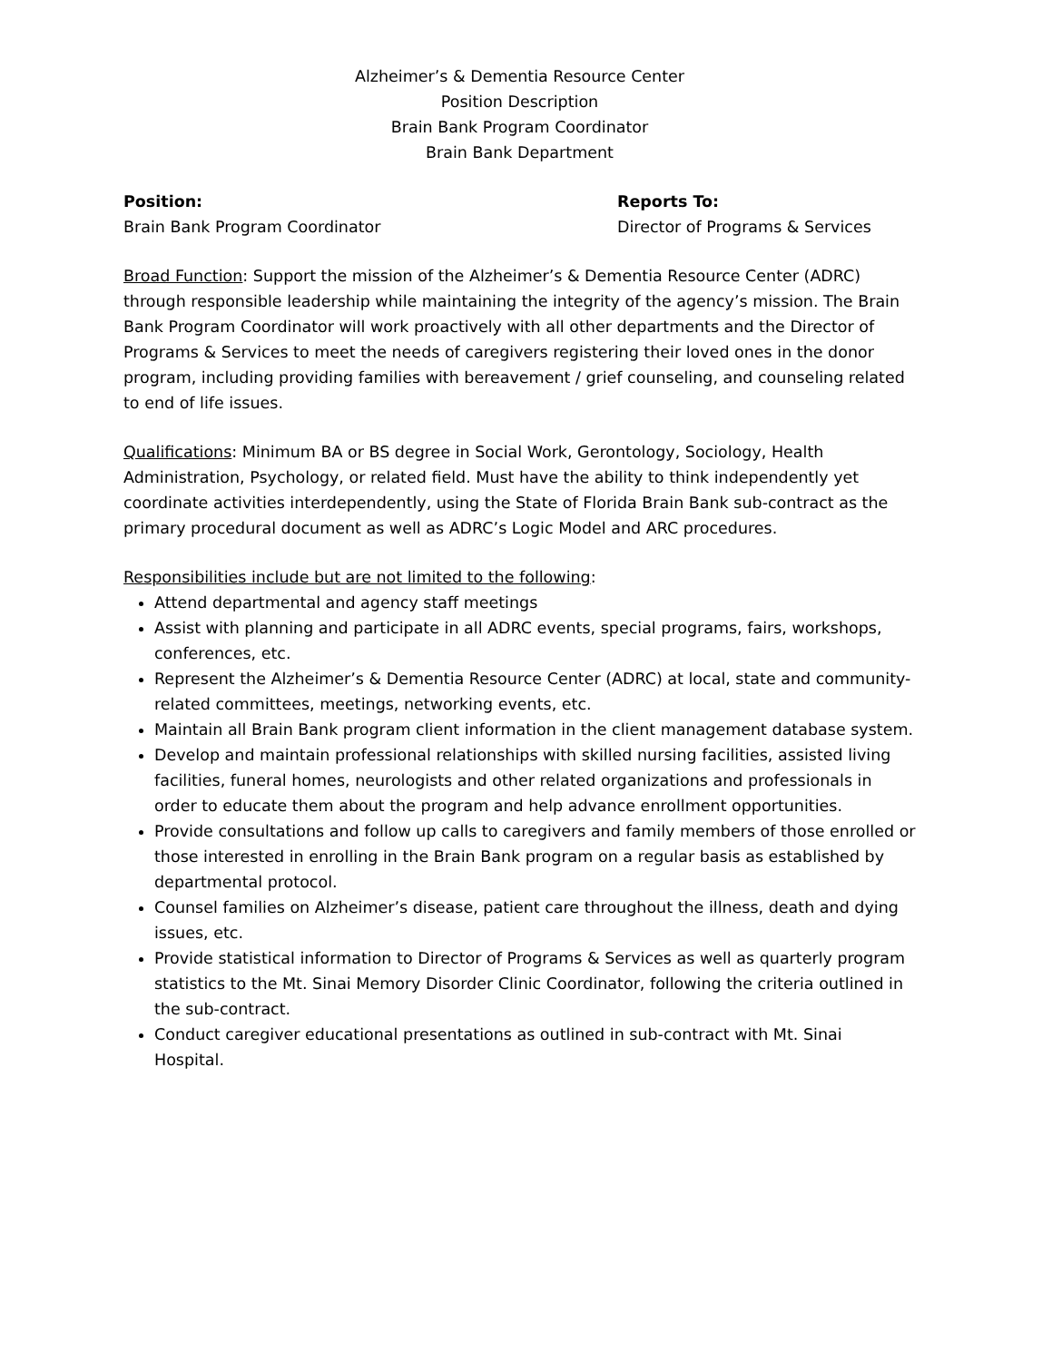Alzheimer’s & Dementia Resource Center
Position Description
Brain Bank Program Coordinator
Brain Bank Department
Position:
Brain Bank Program Coordinator
Reports To:
Director of Programs & Services
Broad Function: Support the mission of the Alzheimer’s & Dementia Resource Center (ADRC) through responsible leadership while maintaining the integrity of the agency’s mission. The Brain Bank Program Coordinator will work proactively with all other departments and the Director of Programs & Services to meet the needs of caregivers registering their loved ones in the donor program, including providing families with bereavement / grief counseling, and counseling related to end of life issues.
Qualifications: Minimum BA or BS degree in Social Work, Gerontology, Sociology, Health Administration, Psychology, or related field. Must have the ability to think independently yet coordinate activities interdependently, using the State of Florida Brain Bank sub-contract as the primary procedural document as well as ADRC’s Logic Model and ARC procedures.
Responsibilities include but are not limited to the following:
Attend departmental and agency staff meetings
Assist with planning and participate in all ADRC events, special programs, fairs, workshops, conferences, etc.
Represent the Alzheimer’s & Dementia Resource Center (ADRC) at local, state and community-related committees, meetings, networking events, etc.
Maintain all Brain Bank program client information in the client management database system.
Develop and maintain professional relationships with skilled nursing facilities, assisted living facilities, funeral homes, neurologists and other related organizations and professionals in order to educate them about the program and help advance enrollment opportunities.
Provide consultations and follow up calls to caregivers and family members of those enrolled or those interested in enrolling in the Brain Bank program on a regular basis as established by departmental protocol.
Counsel families on Alzheimer’s disease, patient care throughout the illness, death and dying issues, etc.
Provide statistical information to Director of Programs & Services as well as quarterly program statistics to the Mt. Sinai Memory Disorder Clinic Coordinator, following the criteria outlined in the sub-contract.
Conduct caregiver educational presentations as outlined in sub-contract with Mt. Sinai Hospital.